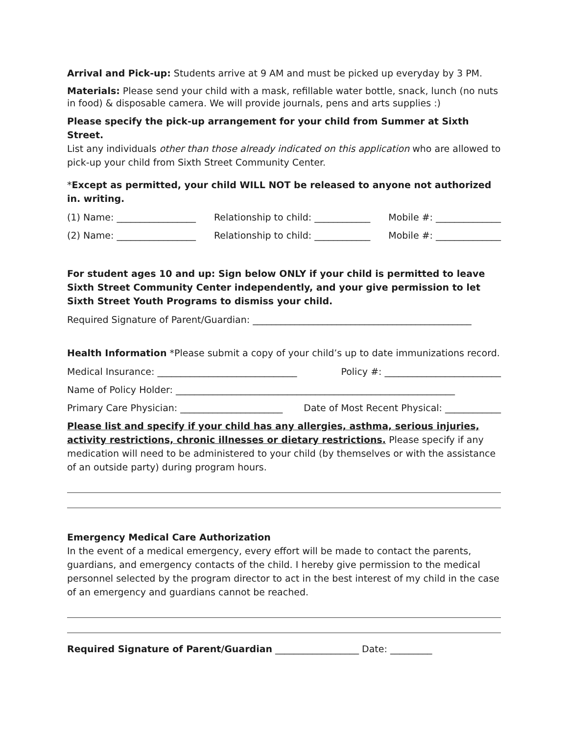Arrival and Pick-up: Students arrive at 9 AM and must be picked up everyday by 3 PM.
Materials: Please send your child with a mask, refillable water bottle, snack, lunch (no nuts in food) & disposable camera. We will provide journals, pens and arts supplies :)
Please specify the pick-up arrangement for your child from Summer at Sixth Street.
List any individuals other than those already indicated on this application who are allowed to pick-up your child from Sixth Street Community Center.
*Except as permitted, your child WILL NOT be released to anyone not authorized in. writing.
(1) Name: _________________ Relationship to child: ____________ Mobile #: ______________
(2) Name: _________________ Relationship to child: ____________ Mobile #: ______________
For student ages 10 and up: Sign below ONLY if your child is permitted to leave Sixth Street Community Center independently, and your give permission to let Sixth Street Youth Programs to dismiss your child.
Required Signature of Parent/Guardian: _______________________________________________
Health Information *Please submit a copy of your child’s up to date immunizations record.
Medical Insurance: ______________________________ Policy #: _________________________
Name of Policy Holder: ____________________________________________________________
Primary Care Physician: ______________________ Date of Most Recent Physical: ____________
Please list and specify if your child has any allergies, asthma, serious injuries, activity restrictions, chronic illnesses or dietary restrictions. Please specify if any medication will need to be administered to your child (by themselves or with the assistance of an outside party) during program hours.
Emergency Medical Care Authorization
In the event of a medical emergency, every effort will be made to contact the parents, guardians, and emergency contacts of the child. I hereby give permission to the medical personnel selected by the program director to act in the best interest of my child in the case of an emergency and guardians cannot be reached.
Required Signature of Parent/Guardian __________________ Date: _________